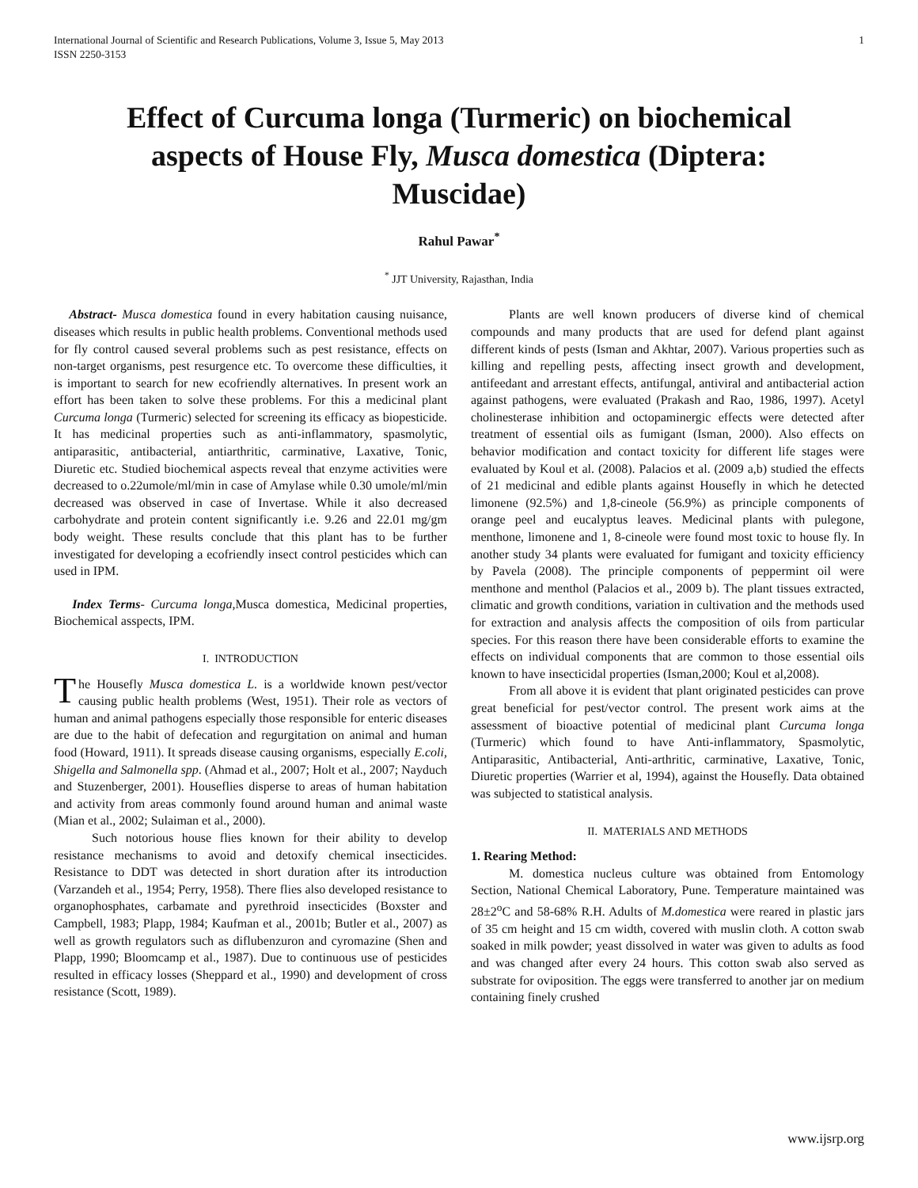International Journal of Scientific and Research Publications, Volume 3, Issue 5, May 2013
ISSN 2250-3153 1
Effect of Curcuma longa (Turmeric) on biochemical aspects of House Fly, Musca domestica (Diptera: Muscidae)
Rahul Pawar<sup>*</sup>
<sup>*</sup> JJT University, Rajasthan, India
Abstract- Musca domestica found in every habitation causing nuisance, diseases which results in public health problems. Conventional methods used for fly control caused several problems such as pest resistance, effects on non-target organisms, pest resurgence etc. To overcome these difficulties, it is important to search for new ecofriendly alternatives. In present work an effort has been taken to solve these problems. For this a medicinal plant Curcuma longa (Turmeric) selected for screening its efficacy as biopesticide. It has medicinal properties such as anti-inflammatory, spasmolytic, antiparasitic, antibacterial, antiarthritic, carminative, Laxative, Tonic, Diuretic etc. Studied biochemical aspects reveal that enzyme activities were decreased to o.22umole/ml/min in case of Amylase while 0.30 umole/ml/min decreased was observed in case of Invertase. While it also decreased carbohydrate and protein content significantly i.e. 9.26 and 22.01 mg/gm body weight. These results conclude that this plant has to be further investigated for developing a ecofriendly insect control pesticides which can used in IPM.
Index Terms- Curcuma longa,Musca domestica, Medicinal properties, Biochemical asspects, IPM.
I. INTRODUCTION
The Housefly Musca domestica L. is a worldwide known pest/vector causing public health problems (West, 1951). Their role as vectors of human and animal pathogens especially those responsible for enteric diseases are due to the habit of defecation and regurgitation on animal and human food (Howard, 1911). It spreads disease causing organisms, especially E.coli, Shigella and Salmonella spp. (Ahmad et al., 2007; Holt et al., 2007; Nayduch and Stuzenberger, 2001). Houseflies disperse to areas of human habitation and activity from areas commonly found around human and animal waste (Mian et al., 2002; Sulaiman et al., 2000).
Such notorious house flies known for their ability to develop resistance mechanisms to avoid and detoxify chemical insecticides. Resistance to DDT was detected in short duration after its introduction (Varzandeh et al., 1954; Perry, 1958). There flies also developed resistance to organophosphates, carbamate and pyrethroid insecticides (Boxster and Campbell, 1983; Plapp, 1984; Kaufman et al., 2001b; Butler et al., 2007) as well as growth regulators such as diflubenzuron and cyromazine (Shen and Plapp, 1990; Bloomcamp et al., 1987). Due to continuous use of pesticides resulted in efficacy losses (Sheppard et al., 1990) and development of cross resistance (Scott, 1989).
Plants are well known producers of diverse kind of chemical compounds and many products that are used for defend plant against different kinds of pests (Isman and Akhtar, 2007). Various properties such as killing and repelling pests, affecting insect growth and development, antifeedant and arrestant effects, antifungal, antiviral and antibacterial action against pathogens, were evaluated (Prakash and Rao, 1986, 1997). Acetyl cholinesterase inhibition and octopaminergic effects were detected after treatment of essential oils as fumigant (Isman, 2000). Also effects on behavior modification and contact toxicity for different life stages were evaluated by Koul et al. (2008). Palacios et al. (2009 a,b) studied the effects of 21 medicinal and edible plants against Housefly in which he detected limonene (92.5%) and 1,8-cineole (56.9%) as principle components of orange peel and eucalyptus leaves. Medicinal plants with pulegone, menthone, limonene and 1, 8-cineole were found most toxic to house fly. In another study 34 plants were evaluated for fumigant and toxicity efficiency by Pavela (2008). The principle components of peppermint oil were menthone and menthol (Palacios et al., 2009 b). The plant tissues extracted, climatic and growth conditions, variation in cultivation and the methods used for extraction and analysis affects the composition of oils from particular species. For this reason there have been considerable efforts to examine the effects on individual components that are common to those essential oils known to have insecticidal properties (Isman,2000; Koul et al,2008).
From all above it is evident that plant originated pesticides can prove great beneficial for pest/vector control. The present work aims at the assessment of bioactive potential of medicinal plant Curcuma longa (Turmeric) which found to have Anti-inflammatory, Spasmolytic, Antiparasitic, Antibacterial, Anti-arthritic, carminative, Laxative, Tonic, Diuretic properties (Warrier et al, 1994), against the Housefly. Data obtained was subjected to statistical analysis.
II. MATERIALS AND METHODS
1. Rearing Method:
M. domestica nucleus culture was obtained from Entomology Section, National Chemical Laboratory, Pune. Temperature maintained was 28±2<sup>o</sup>C and 58-68% R.H. Adults of M.domestica were reared in plastic jars of 35 cm height and 15 cm width, covered with muslin cloth. A cotton swab soaked in milk powder; yeast dissolved in water was given to adults as food and was changed after every 24 hours. This cotton swab also served as substrate for oviposition. The eggs were transferred to another jar on medium containing finely crushed
www.ijsrp.org